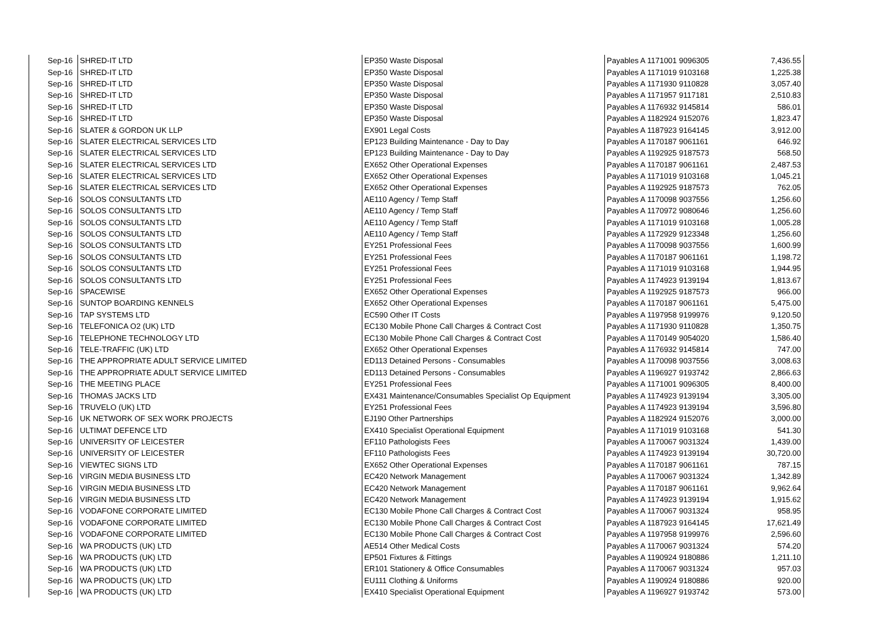| Sep-16 | SHRED-IT LTD | EP350 Waste Disposal | Payables A 1171001 9096305 | 7,436.55 |
| Sep-16 | SHRED-IT LTD | EP350 Waste Disposal | Payables A 1171019 9103168 | 1,225.38 |
| Sep-16 | SHRED-IT LTD | EP350 Waste Disposal | Payables A 1171930 9110828 | 3,057.40 |
| Sep-16 | SHRED-IT LTD | EP350 Waste Disposal | Payables A 1171957 9117181 | 2,510.83 |
| Sep-16 | SHRED-IT LTD | EP350 Waste Disposal | Payables A 1176932 9145814 | 586.01 |
| Sep-16 | SHRED-IT LTD | EP350 Waste Disposal | Payables A 1182924 9152076 | 1,823.47 |
| Sep-16 | SLATER & GORDON UK LLP | EX901 Legal Costs | Payables A 1187923 9164145 | 3,912.00 |
| Sep-16 | SLATER ELECTRICAL SERVICES LTD | EP123 Building Maintenance - Day to Day | Payables A 1170187 9061161 | 646.92 |
| Sep-16 | SLATER ELECTRICAL SERVICES LTD | EP123 Building Maintenance - Day to Day | Payables A 1192925 9187573 | 568.50 |
| Sep-16 | SLATER ELECTRICAL SERVICES LTD | EX652 Other Operational Expenses | Payables A 1170187 9061161 | 2,487.53 |
| Sep-16 | SLATER ELECTRICAL SERVICES LTD | EX652 Other Operational Expenses | Payables A 1171019 9103168 | 1,045.21 |
| Sep-16 | SLATER ELECTRICAL SERVICES LTD | EX652 Other Operational Expenses | Payables A 1192925 9187573 | 762.05 |
| Sep-16 | SOLOS CONSULTANTS LTD | AE110 Agency / Temp Staff | Payables A 1170098 9037556 | 1,256.60 |
| Sep-16 | SOLOS CONSULTANTS LTD | AE110 Agency / Temp Staff | Payables A 1170972 9080646 | 1,256.60 |
| Sep-16 | SOLOS CONSULTANTS LTD | AE110 Agency / Temp Staff | Payables A 1171019 9103168 | 1,005.28 |
| Sep-16 | SOLOS CONSULTANTS LTD | AE110 Agency / Temp Staff | Payables A 1172929 9123348 | 1,256.60 |
| Sep-16 | SOLOS CONSULTANTS LTD | EY251 Professional Fees | Payables A 1170098 9037556 | 1,600.99 |
| Sep-16 | SOLOS CONSULTANTS LTD | EY251 Professional Fees | Payables A 1170187 9061161 | 1,198.72 |
| Sep-16 | SOLOS CONSULTANTS LTD | EY251 Professional Fees | Payables A 1171019 9103168 | 1,944.95 |
| Sep-16 | SOLOS CONSULTANTS LTD | EY251 Professional Fees | Payables A 1174923 9139194 | 1,813.67 |
| Sep-16 | SPACEWISE | EX652 Other Operational Expenses | Payables A 1192925 9187573 | 966.00 |
| Sep-16 | SUNTOP BOARDING KENNELS | EX652 Other Operational Expenses | Payables A 1170187 9061161 | 5,475.00 |
| Sep-16 | TAP SYSTEMS LTD | EC590 Other IT Costs | Payables A 1197958 9199976 | 9,120.50 |
| Sep-16 | TELEFONICA O2 (UK) LTD | EC130 Mobile Phone Call Charges & Contract Cost | Payables A 1171930 9110828 | 1,350.75 |
| Sep-16 | TELEPHONE TECHNOLOGY LTD | EC130 Mobile Phone Call Charges & Contract Cost | Payables A 1170149 9054020 | 1,586.40 |
| Sep-16 | TELE-TRAFFIC (UK) LTD | EX652 Other Operational Expenses | Payables A 1176932 9145814 | 747.00 |
| Sep-16 | THE APPROPRIATE ADULT SERVICE LIMITED | ED113 Detained Persons - Consumables | Payables A 1170098 9037556 | 3,008.63 |
| Sep-16 | THE APPROPRIATE ADULT SERVICE LIMITED | ED113 Detained Persons - Consumables | Payables A 1196927 9193742 | 2,866.63 |
| Sep-16 | THE MEETING PLACE | EY251 Professional Fees | Payables A 1171001 9096305 | 8,400.00 |
| Sep-16 | THOMAS JACKS LTD | EX431 Maintenance/Consumables Specialist Op Equipment | Payables A 1174923 9139194 | 3,305.00 |
| Sep-16 | TRUVELO (UK) LTD | EY251 Professional Fees | Payables A 1174923 9139194 | 3,596.80 |
| Sep-16 | UK NETWORK OF SEX WORK PROJECTS | EJ190 Other Partnerships | Payables A 1182924 9152076 | 3,000.00 |
| Sep-16 | ULTIMAT DEFENCE LTD | EX410 Specialist Operational Equipment | Payables A 1171019 9103168 | 541.30 |
| Sep-16 | UNIVERSITY OF LEICESTER | EF110 Pathologists Fees | Payables A 1170067 9031324 | 1,439.00 |
| Sep-16 | UNIVERSITY OF LEICESTER | EF110 Pathologists Fees | Payables A 1174923 9139194 | 30,720.00 |
| Sep-16 | VIEWTEC SIGNS LTD | EX652 Other Operational Expenses | Payables A 1170187 9061161 | 787.15 |
| Sep-16 | VIRGIN MEDIA BUSINESS LTD | EC420 Network Management | Payables A 1170067 9031324 | 1,342.89 |
| Sep-16 | VIRGIN MEDIA BUSINESS LTD | EC420 Network Management | Payables A 1170187 9061161 | 9,962.64 |
| Sep-16 | VIRGIN MEDIA BUSINESS LTD | EC420 Network Management | Payables A 1174923 9139194 | 1,915.62 |
| Sep-16 | VODAFONE CORPORATE LIMITED | EC130 Mobile Phone Call Charges & Contract Cost | Payables A 1170067 9031324 | 958.95 |
| Sep-16 | VODAFONE CORPORATE LIMITED | EC130 Mobile Phone Call Charges & Contract Cost | Payables A 1187923 9164145 | 17,621.49 |
| Sep-16 | VODAFONE CORPORATE LIMITED | EC130 Mobile Phone Call Charges & Contract Cost | Payables A 1197958 9199976 | 2,596.60 |
| Sep-16 | WA PRODUCTS (UK) LTD | AE514 Other Medical Costs | Payables A 1170067 9031324 | 574.20 |
| Sep-16 | WA PRODUCTS (UK) LTD | EP501 Fixtures & Fittings | Payables A 1190924 9180886 | 1,211.10 |
| Sep-16 | WA PRODUCTS (UK) LTD | ER101 Stationery & Office Consumables | Payables A 1170067 9031324 | 957.03 |
| Sep-16 | WA PRODUCTS (UK) LTD | EU111 Clothing & Uniforms | Payables A 1190924 9180886 | 920.00 |
| Sep-16 | WA PRODUCTS (UK) LTD | EX410 Specialist Operational Equipment | Payables A 1196927 9193742 | 573.00 |